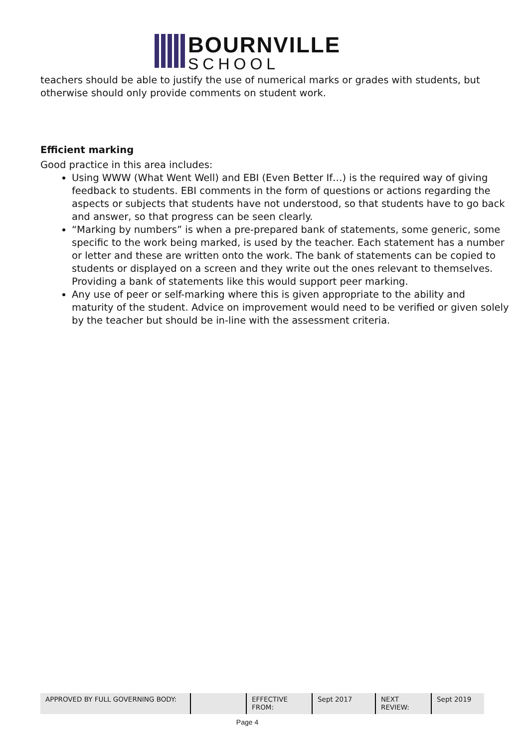BOURNVILLE
SCHOOL
teachers should be able to justify the use of numerical marks or grades with students, but otherwise should only provide comments on student work.
Efficient marking
Good practice in this area includes:
Using WWW (What Went Well) and EBI (Even Better If…) is the required way of giving feedback to students. EBI comments in the form of questions or actions regarding the aspects or subjects that students have not understood, so that students have to go back and answer, so that progress can be seen clearly.
“Marking by numbers” is when a pre-prepared bank of statements, some generic, some specific to the work being marked, is used by the teacher. Each statement has a number or letter and these are written onto the work. The bank of statements can be copied to students or displayed on a screen and they write out the ones relevant to themselves. Providing a bank of statements like this would support peer marking.
Any use of peer or self-marking where this is given appropriate to the ability and maturity of the student. Advice on improvement would need to be verified or given solely by the teacher but should be in-line with the assessment criteria.
| APPROVED BY FULL GOVERNING BODY: | | EFFECTIVE FROM: | Sept 2017 | NEXT REVIEW: | Sept 2019 |
Page 4